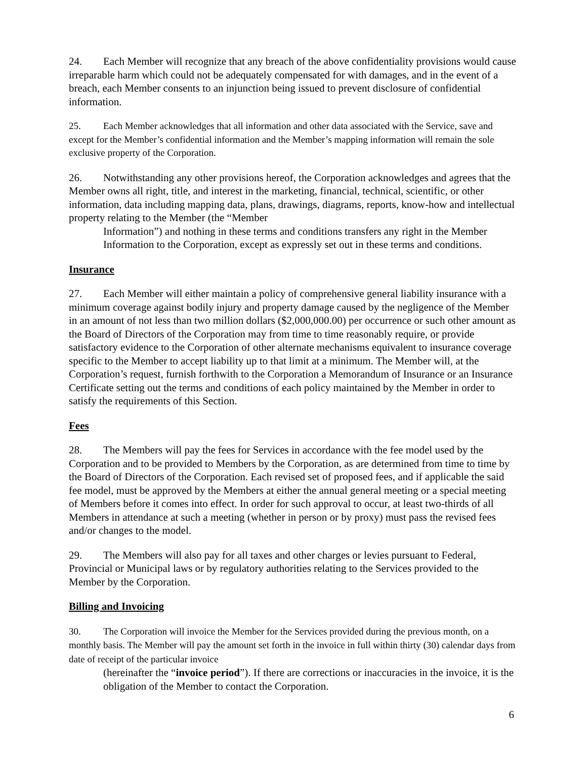24. Each Member will recognize that any breach of the above confidentiality provisions would cause irreparable harm which could not be adequately compensated for with damages, and in the event of a breach, each Member consents to an injunction being issued to prevent disclosure of confidential information.
25. Each Member acknowledges that all information and other data associated with the Service, save and except for the Member’s confidential information and the Member’s mapping information will remain the sole exclusive property of the Corporation.
26. Notwithstanding any other provisions hereof, the Corporation acknowledges and agrees that the Member owns all right, title, and interest in the marketing, financial, technical, scientific, or other information, data including mapping data, plans, drawings, diagrams, reports, know-how and intellectual property relating to the Member (the “Member
Information”) and nothing in these terms and conditions transfers any right in the Member Information to the Corporation, except as expressly set out in these terms and conditions.
Insurance
27. Each Member will either maintain a policy of comprehensive general liability insurance with a minimum coverage against bodily injury and property damage caused by the negligence of the Member in an amount of not less than two million dollars ($2,000,000.00) per occurrence or such other amount as the Board of Directors of the Corporation may from time to time reasonably require, or provide satisfactory evidence to the Corporation of other alternate mechanisms equivalent to insurance coverage specific to the Member to accept liability up to that limit at a minimum. The Member will, at the Corporation’s request, furnish forthwith to the Corporation a Memorandum of Insurance or an Insurance Certificate setting out the terms and conditions of each policy maintained by the Member in order to satisfy the requirements of this Section.
Fees
28. The Members will pay the fees for Services in accordance with the fee model used by the Corporation and to be provided to Members by the Corporation, as are determined from time to time by the Board of Directors of the Corporation. Each revised set of proposed fees, and if applicable the said fee model, must be approved by the Members at either the annual general meeting or a special meeting of Members before it comes into effect. In order for such approval to occur, at least two-thirds of all Members in attendance at such a meeting (whether in person or by proxy) must pass the revised fees and/or changes to the model.
29. The Members will also pay for all taxes and other charges or levies pursuant to Federal, Provincial or Municipal laws or by regulatory authorities relating to the Services provided to the Member by the Corporation.
Billing and Invoicing
30. The Corporation will invoice the Member for the Services provided during the previous month, on a monthly basis. The Member will pay the amount set forth in the invoice in full within thirty (30) calendar days from date of receipt of the particular invoice
(hereinafter the “invoice period”). If there are corrections or inaccuracies in the invoice, it is the obligation of the Member to contact the Corporation.
6